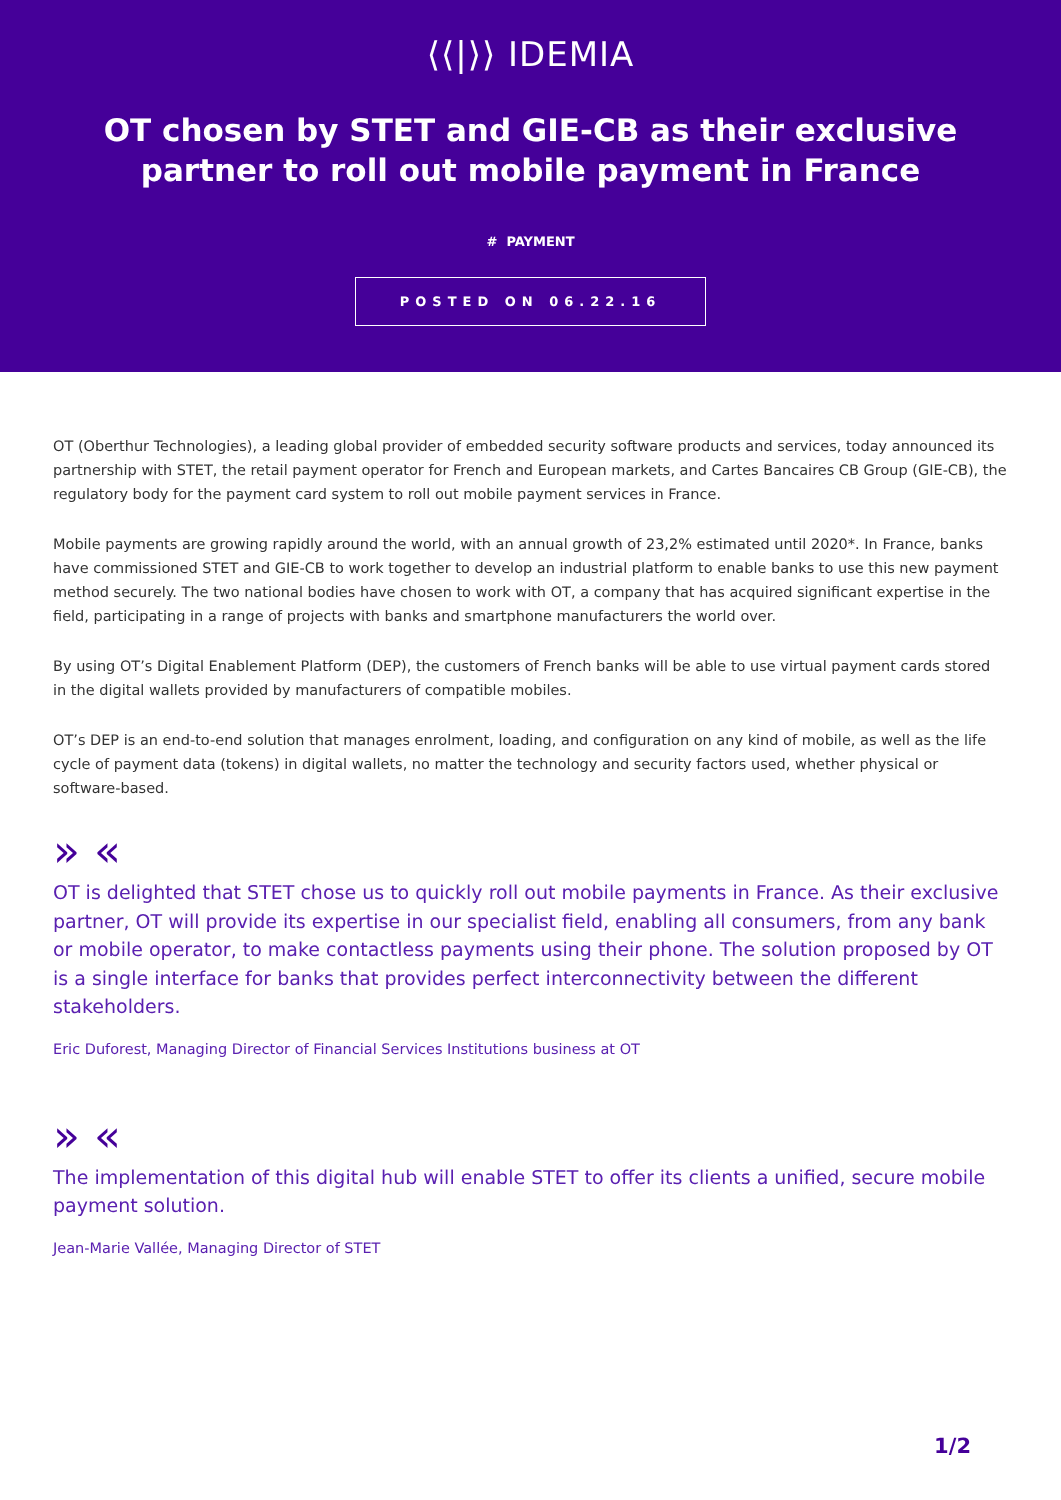⟨⟨|⟩⟩ IDEMIA
OT chosen by STET and GIE-CB as their exclusive partner to roll out mobile payment in France
# PAYMENT
POSTED ON 06.22.16
OT (Oberthur Technologies), a leading global provider of embedded security software products and services, today announced its partnership with STET, the retail payment operator for French and European markets, and Cartes Bancaires CB Group (GIE-CB), the regulatory body for the payment card system to roll out mobile payment services in France.
Mobile payments are growing rapidly around the world, with an annual growth of 23,2% estimated until 2020*. In France, banks have commissioned STET and GIE-CB to work together to develop an industrial platform to enable banks to use this new payment method securely. The two national bodies have chosen to work with OT, a company that has acquired significant expertise in the field, participating in a range of projects with banks and smartphone manufacturers the world over.
By using OT’s Digital Enablement Platform (DEP), the customers of French banks will be able to use virtual payment cards stored in the digital wallets provided by manufacturers of compatible mobiles.
OT’s DEP is an end-to-end solution that manages enrolment, loading, and configuration on any kind of mobile, as well as the life cycle of payment data (tokens) in digital wallets, no matter the technology and security factors used, whether physical or software-based.
» «
OT is delighted that STET chose us to quickly roll out mobile payments in France. As their exclusive partner, OT will provide its expertise in our specialist field, enabling all consumers, from any bank or mobile operator, to make contactless payments using their phone. The solution proposed by OT is a single interface for banks that provides perfect interconnectivity between the different stakeholders.
Eric Duforest, Managing Director of Financial Services Institutions business at OT
» «
The implementation of this digital hub will enable STET to offer its clients a unified, secure mobile payment solution.
Jean-Marie Vallée, Managing Director of STET
1/2